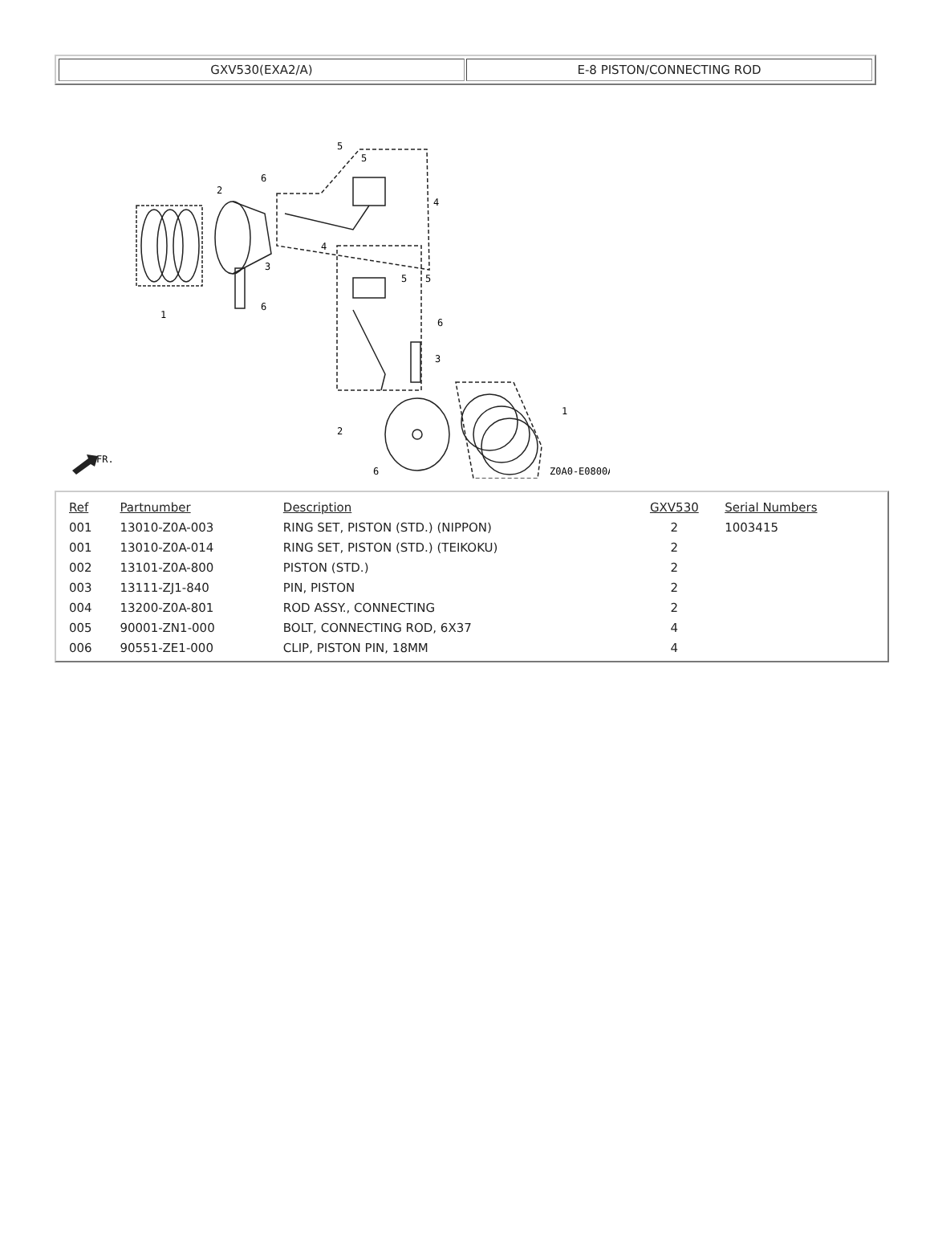GXV530(EXA2/A) E-8 PISTON/CONNECTING ROD
1
2
3
4
5
5
6
6
5
5
4
3
6
2
6
1
Z0A0-E0800A
FR.
| Ref | Partnumber | Description | GXV530 | Serial Numbers |
| --- | --- | --- | --- | --- |
| 001 | 13010-Z0A-003 | RING SET, PISTON (STD.) (NIPPON) | 2 | 1003415 |
| 001 | 13010-Z0A-014 | RING SET, PISTON (STD.) (TEIKOKU) | 2 | |
| 002 | 13101-Z0A-800 | PISTON (STD.) | 2 | |
| 003 | 13111-ZJ1-840 | PIN, PISTON | 2 | |
| 004 | 13200-Z0A-801 | ROD ASSY., CONNECTING | 2 | |
| 005 | 90001-ZN1-000 | BOLT, CONNECTING ROD, 6X37 | 4 | |
| 006 | 90551-ZE1-000 | CLIP, PISTON PIN, 18MM | 4 | |